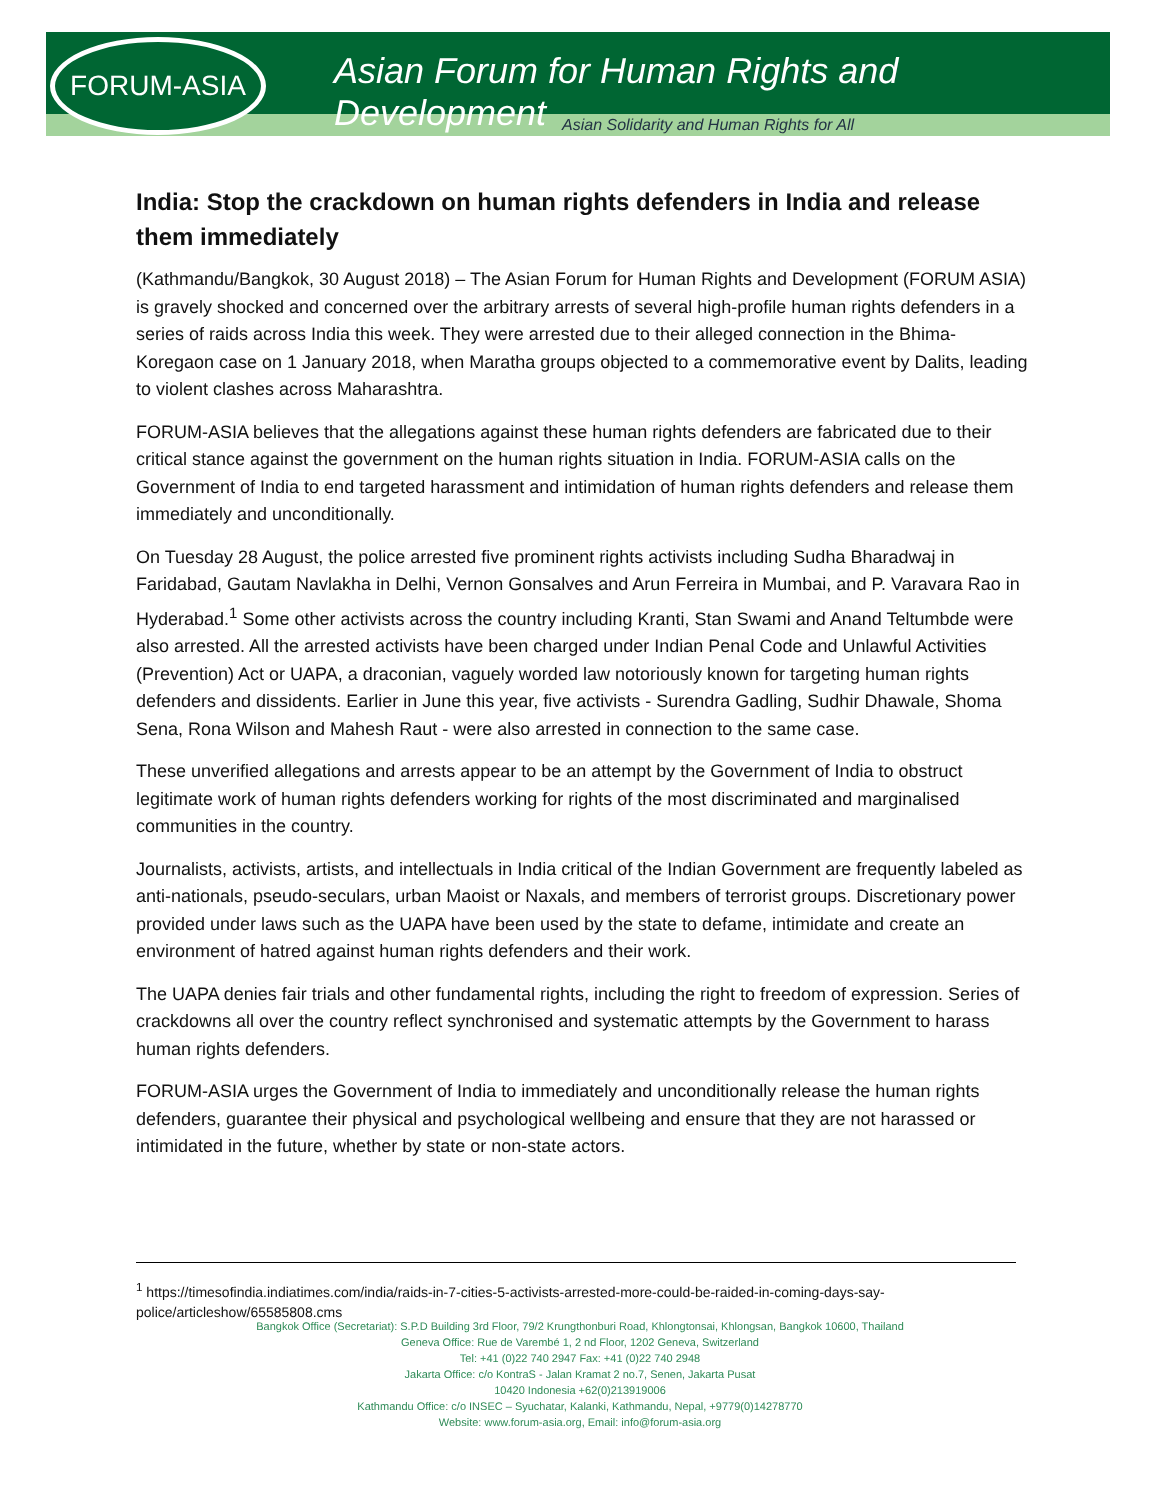FORUM-ASIA
Asian Forum for Human Rights and Development
Asian Solidarity and Human Rights for All
India: Stop the crackdown on human rights defenders in India and release them immediately
(Kathmandu/Bangkok, 30 August 2018) – The Asian Forum for Human Rights and Development (FORUM ASIA) is gravely shocked and concerned over the arbitrary arrests of several high-profile human rights defenders in a series of raids across India this week. They were arrested due to their alleged connection in the Bhima-Koregaon case on 1 January 2018, when Maratha groups objected to a commemorative event by Dalits, leading to violent clashes across Maharashtra.
FORUM-ASIA believes that the allegations against these human rights defenders are fabricated due to their critical stance against the government on the human rights situation in India. FORUM-ASIA calls on the Government of India to end targeted harassment and intimidation of human rights defenders and release them immediately and unconditionally.
On Tuesday 28 August, the police arrested five prominent rights activists including Sudha Bharadwaj in Faridabad, Gautam Navlakha in Delhi, Vernon Gonsalves and Arun Ferreira in Mumbai, and P. Varavara Rao in Hyderabad.<sup>1</sup> Some other activists across the country including Kranti, Stan Swami and Anand Teltumbde were also arrested. All the arrested activists have been charged under Indian Penal Code and Unlawful Activities (Prevention) Act or UAPA, a draconian, vaguely worded law notoriously known for targeting human rights defenders and dissidents. Earlier in June this year, five activists - Surendra Gadling, Sudhir Dhawale, Shoma Sena, Rona Wilson and Mahesh Raut - were also arrested in connection to the same case.
These unverified allegations and arrests appear to be an attempt by the Government of India to obstruct legitimate work of human rights defenders working for rights of the most discriminated and marginalised communities in the country.
Journalists, activists, artists, and intellectuals in India critical of the Indian Government are frequently labeled as anti-nationals, pseudo-seculars, urban Maoist or Naxals, and members of terrorist groups. Discretionary power provided under laws such as the UAPA have been used by the state to defame, intimidate and create an environment of hatred against human rights defenders and their work.
The UAPA denies fair trials and other fundamental rights, including the right to freedom of expression. Series of crackdowns all over the country reflect synchronised and systematic attempts by the Government to harass human rights defenders.
FORUM-ASIA urges the Government of India to immediately and unconditionally release the human rights defenders, guarantee their physical and psychological wellbeing and ensure that they are not harassed or intimidated in the future, whether by state or non-state actors.
<sup>1</sup> https://timesofindia.indiatimes.com/india/raids-in-7-cities-5-activists-arrested-more-could-be-raided-in-coming-days-say-police/articleshow/65585808.cms
Bangkok Office (Secretariat): S.P.D Building 3rd Floor, 79/2 Krungthonburi Road, Khlongtonsai, Khlongsan, Bangkok 10600, Thailand
Geneva Office: Rue de Varembé 1, 2 nd Floor, 1202 Geneva, Switzerland
Tel: +41 (0)22 740 2947 Fax: +41 (0)22 740 2948
Jakarta Office: c/o KontraS - Jalan Kramat 2 no.7, Senen, Jakarta Pusat
10420 Indonesia +62(0)213919006
Kathmandu Office: c/o INSEC – Syuchatar, Kalanki, Kathmandu, Nepal, +9779(0)14278770
Website: www.forum-asia.org, Email: info@forum-asia.org